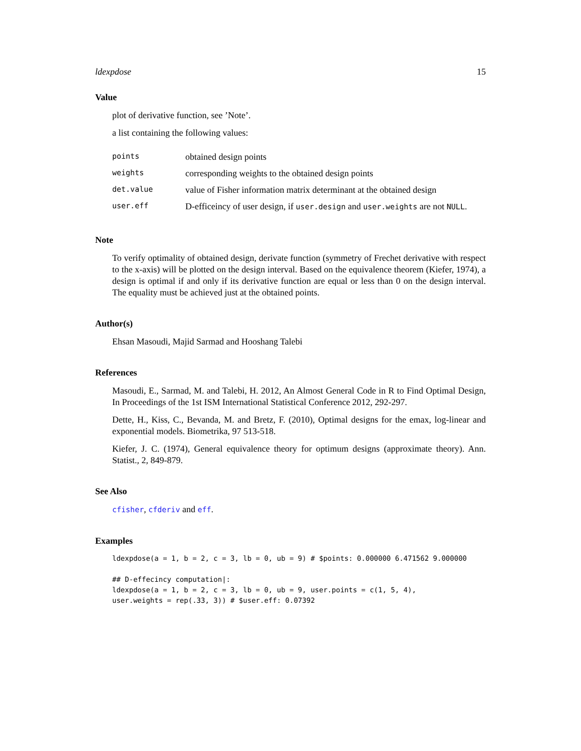ldexpdose 15
Value
plot of derivative function, see ’Note’.
a list containing the following values:
| points | obtained design points |
| weights | corresponding weights to the obtained design points |
| det.value | value of Fisher information matrix determinant at the obtained design |
| user.eff | D-efficeincy of user design, if user.design and user.weights are not NULL . |
Note
To verify optimality of obtained design, derivate function (symmetry of Frechet derivative with respect to the x-axis) will be plotted on the design interval. Based on the equivalence theorem (Kiefer, 1974), a design is optimal if and only if its derivative function are equal or less than 0 on the design interval. The equality must be achieved just at the obtained points.
Author(s)
Ehsan Masoudi, Majid Sarmad and Hooshang Talebi
References
Masoudi, E., Sarmad, M. and Talebi, H. 2012, An Almost General Code in R to Find Optimal Design, In Proceedings of the 1st ISM International Statistical Conference 2012, 292-297.
Dette, H., Kiss, C., Bevanda, M. and Bretz, F. (2010), Optimal designs for the emax, log-linear and exponential models. Biometrika, 97 513-518.
Kiefer, J. C. (1974), General equivalence theory for optimum designs (approximate theory). Ann. Statist., 2, 849-879.
See Also
cfisher, cfderiv and eff.
Examples
ldexpdose(a = 1, b = 2, c = 3, lb = 0, ub = 9) # $points: 0.000000 6.471562 9.000000

## D-effecincy computation|:
ldexpdose(a = 1, b = 2, c = 3, lb = 0, ub = 9, user.points = c(1, 5, 4),
user.weights = rep(.33, 3)) # $user.eff: 0.07392